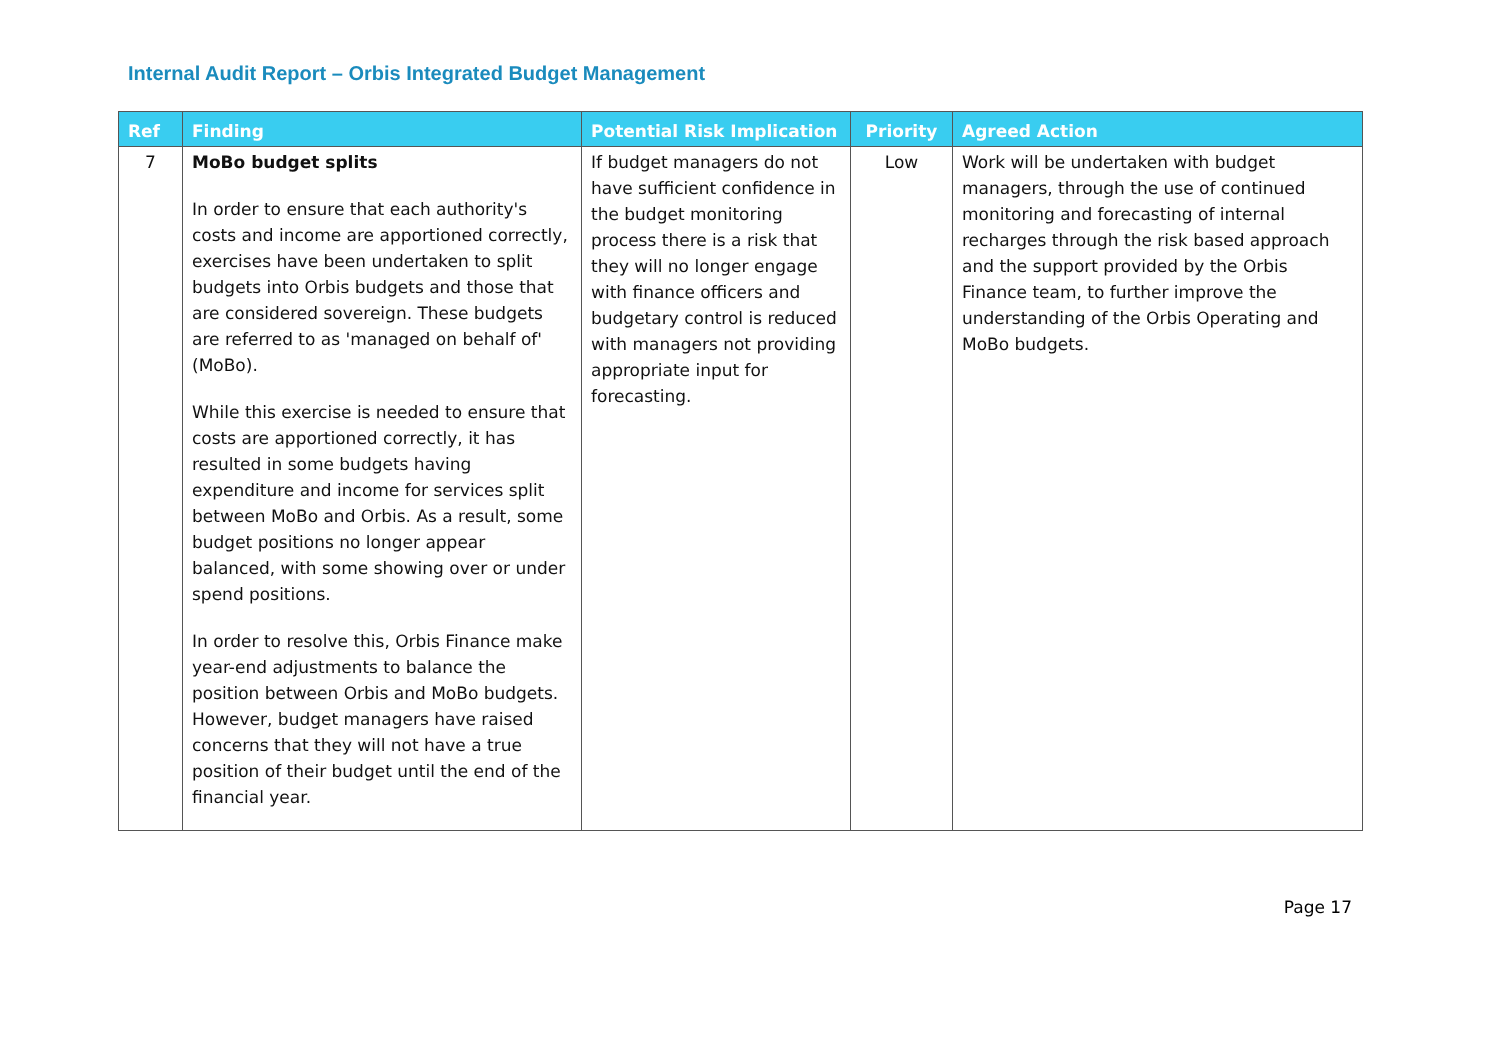Internal Audit Report – Orbis Integrated Budget Management
| Ref | Finding | Potential Risk Implication | Priority | Agreed Action |
| --- | --- | --- | --- | --- |
| 7 | MoBo budget splits In order to ensure that each authority's costs and income are apportioned correctly, exercises have been undertaken to split budgets into Orbis budgets and those that are considered sovereign. These budgets are referred to as 'managed on behalf of' (MoBo). While this exercise is needed to ensure that costs are apportioned correctly, it has resulted in some budgets having expenditure and income for services split between MoBo and Orbis. As a result, some budget positions no longer appear balanced, with some showing over or under spend positions. In order to resolve this, Orbis Finance make year-end adjustments to balance the position between Orbis and MoBo budgets. However, budget managers have raised concerns that they will not have a true position of their budget until the end of the financial year. | If budget managers do not have sufficient confidence in the budget monitoring process there is a risk that they will no longer engage with finance officers and budgetary control is reduced with managers not providing appropriate input for forecasting. | Low | Work will be undertaken with budget managers, through the use of continued monitoring and forecasting of internal recharges through the risk based approach and the support provided by the Orbis Finance team, to further improve the understanding of the Orbis Operating and MoBo budgets. |
Page 17